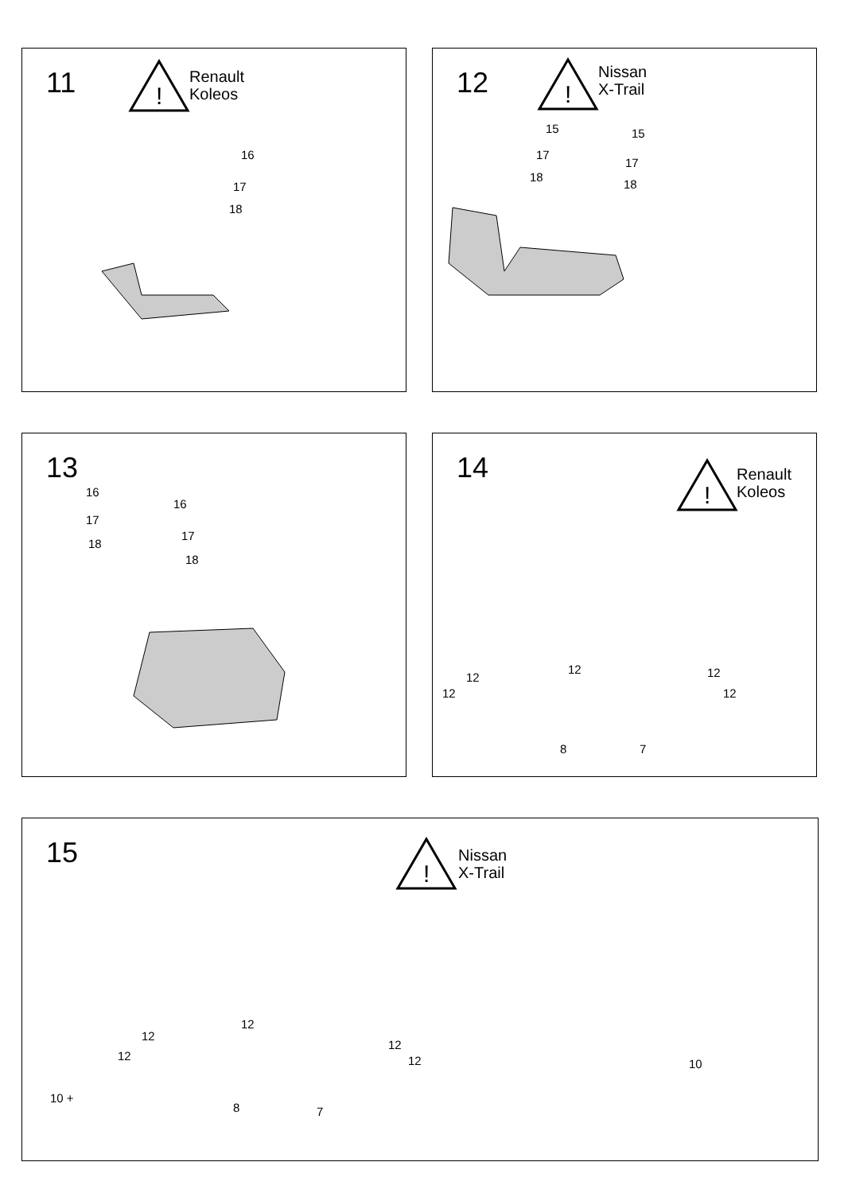11
!
Renault
Koleos
16
17
18
12
!
Nissan
X-Trail
15 15
17
17
18
18
13
16
16
17
17
18
18
14
!
Renault
Koleos
12
12
12
12
12
8 7
15
!
Nissan
X-Trail
12
12
12
12
12
10 +
8 7
10